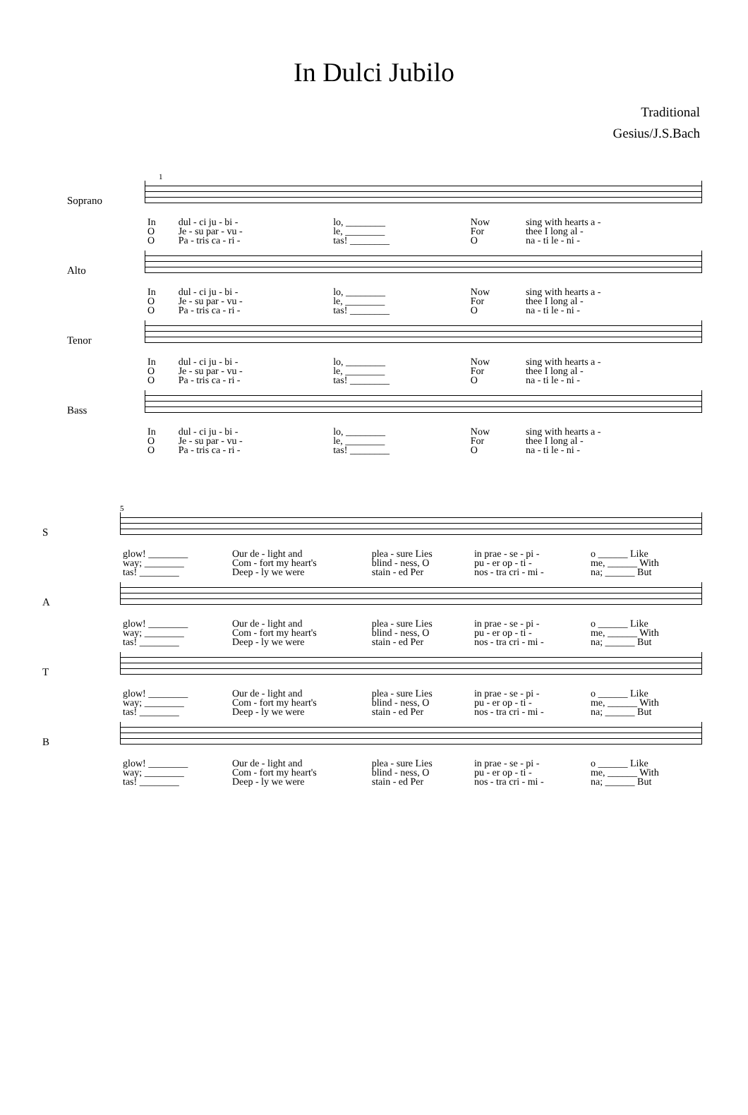In Dulci Jubilo
Traditional
Gesius/J.S.Bach
1
Soprano
| In | dul - ci ju - bi - | lo, ________ | Now | sing with hearts a - |
| O | Je - su par - vu - | le, ________ | For | thee I long al - |
| O | Pa - tris ca - ri - | tas! ________ | O | na - ti le - ni - |
Alto
| In | dul - ci ju - bi - | lo, ________ | Now | sing with hearts a - |
| O | Je - su par - vu - | le, ________ | For | thee I long al - |
| O | Pa - tris ca - ri - | tas! ________ | O | na - ti le - ni - |
Tenor
| In | dul - ci ju - bi - | lo, ________ | Now | sing with hearts a - |
| O | Je - su par - vu - | le, ________ | For | thee I long al - |
| O | Pa - tris ca - ri - | tas! ________ | O | na - ti le - ni - |
Bass
| In | dul - ci ju - bi - | lo, ________ | Now | sing with hearts a - |
| O | Je - su par - vu - | le, ________ | For | thee I long al - |
| O | Pa - tris ca - ri - | tas! ________ | O | na - ti le - ni - |
5
S
| glow! ________ | Our de - light and | plea - sure Lies | in prae - se - pi - | o ______ Like |
| way; ________ | Com - fort my heart's | blind - ness, O | pu - er op - ti - | me, ______ With |
| tas! ________ | Deep - ly we were | stain - ed Per | nos - tra cri - mi - | na; ______ But |
A
| glow! ________ | Our de - light and | plea - sure Lies | in prae - se - pi - | o ______ Like |
| way; ________ | Com - fort my heart's | blind - ness, O | pu - er op - ti - | me, ______ With |
| tas! ________ | Deep - ly we were | stain - ed Per | nos - tra cri - mi - | na; ______ But |
T
| glow! ________ | Our de - light and | plea - sure Lies | in prae - se - pi - | o ______ Like |
| way; ________ | Com - fort my heart's | blind - ness, O | pu - er op - ti - | me, ______ With |
| tas! ________ | Deep - ly we were | stain - ed Per | nos - tra cri - mi - | na; ______ But |
B
| glow! ________ | Our de - light and | plea - sure Lies | in prae - se - pi - | o ______ Like |
| way; ________ | Com - fort my heart's | blind - ness, O | pu - er op - ti - | me, ______ With |
| tas! ________ | Deep - ly we were | stain - ed Per | nos - tra cri - mi - | na; ______ But |